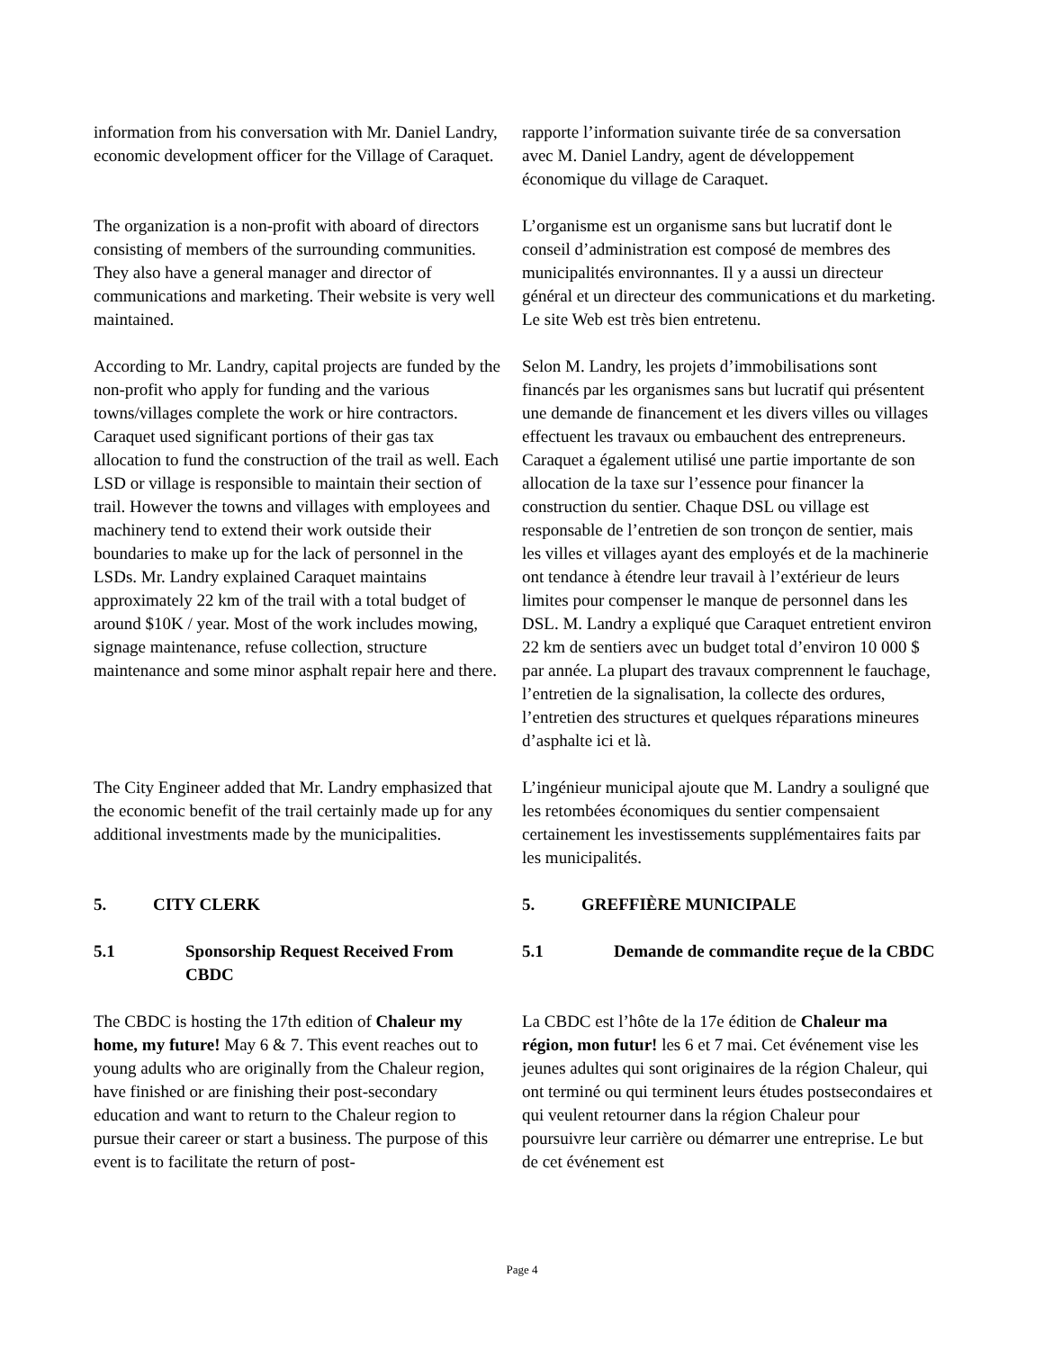information from his conversation with Mr. Daniel Landry, economic development officer for the Village of Caraquet.
rapporte l’information suivante tirée de sa conversation avec M. Daniel Landry, agent de développement économique du village de Caraquet.
The organization is a non-profit with aboard of directors consisting of members of the surrounding communities. They also have a general manager and director of communications and marketing. Their website is very well maintained.
L’organisme est un organisme sans but lucratif dont le conseil d’administration est composé de membres des municipalités environnantes. Il y a aussi un directeur général et un directeur des communications et du marketing. Le site Web est très bien entretenu.
According to Mr. Landry, capital projects are funded by the non-profit who apply for funding and the various towns/villages complete the work or hire contractors. Caraquet used significant portions of their gas tax allocation to fund the construction of the trail as well. Each LSD or village is responsible to maintain their section of trail. However the towns and villages with employees and machinery tend to extend their work outside their boundaries to make up for the lack of personnel in the LSDs. Mr. Landry explained Caraquet maintains approximately 22 km of the trail with a total budget of around $10K / year. Most of the work includes mowing, signage maintenance, refuse collection, structure maintenance and some minor asphalt repair here and there.
Selon M. Landry, les projets d’immobilisations sont financés par les organismes sans but lucratif qui présentent une demande de financement et les divers villes ou villages effectuent les travaux ou embauchent des entrepreneurs. Caraquet a également utilisé une partie importante de son allocation de la taxe sur l’essence pour financer la construction du sentier. Chaque DSL ou village est responsable de l’entretien de son tronçon de sentier, mais les villes et villages ayant des employés et de la machinerie ont tendance à étendre leur travail à l’extérieur de leurs limites pour compenser le manque de personnel dans les DSL. M. Landry a expliqué que Caraquet entretient environ 22 km de sentiers avec un budget total d’environ 10 000 $ par année. La plupart des travaux comprennent le fauchage, l’entretien de la signalisation, la collecte des ordures, l’entretien des structures et quelques réparations mineures d’asphalte ici et là.
The City Engineer added that Mr. Landry emphasized that the economic benefit of the trail certainly made up for any additional investments made by the municipalities.
L’ingénieur municipal ajoute que M. Landry a souligné que les retombées économiques du sentier compensaient certainement les investissements supplémentaires faits par les municipalités.
5. CITY CLERK 5. GREFFIÈRE MUNICIPALE
5.1 Sponsorship Request Received From CBDC
5.1 Demande de commandite reçue de la CBDC
The CBDC is hosting the 17th edition of Chaleur my home, my future! May 6 & 7. This event reaches out to young adults who are originally from the Chaleur region, have finished or are finishing their post-secondary education and want to return to the Chaleur region to pursue their career or start a business. The purpose of this event is to facilitate the return of post-
La CBDC est l’hôte de la 17e édition de Chaleur ma région, mon futur! les 6 et 7 mai. Cet événement vise les jeunes adultes qui sont originaires de la région Chaleur, qui ont terminé ou qui terminent leurs études postsecondaires et qui veulent retourner dans la région Chaleur pour poursuivre leur carrière ou démarrer une entreprise. Le but de cet événement est
Page 4